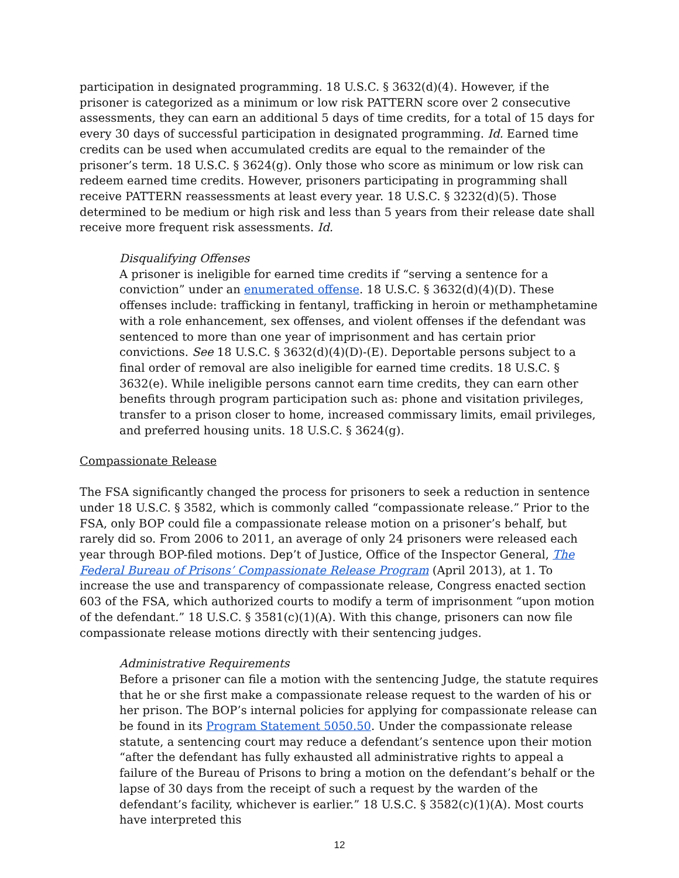participation in designated programming. 18 U.S.C. § 3632(d)(4). However, if the prisoner is categorized as a minimum or low risk PATTERN score over 2 consecutive assessments, they can earn an additional 5 days of time credits, for a total of 15 days for every 30 days of successful participation in designated programming. Id. Earned time credits can be used when accumulated credits are equal to the remainder of the prisoner’s term. 18 U.S.C. § 3624(g). Only those who score as minimum or low risk can redeem earned time credits. However, prisoners participating in programming shall receive PATTERN reassessments at least every year. 18 U.S.C. § 3232(d)(5). Those determined to be medium or high risk and less than 5 years from their release date shall receive more frequent risk assessments. Id.
Disqualifying Offenses
A prisoner is ineligible for earned time credits if “serving a sentence for a conviction” under an enumerated offense. 18 U.S.C. § 3632(d)(4)(D). These offenses include: trafficking in fentanyl, trafficking in heroin or methamphetamine with a role enhancement, sex offenses, and violent offenses if the defendant was sentenced to more than one year of imprisonment and has certain prior convictions. See 18 U.S.C. § 3632(d)(4)(D)-(E). Deportable persons subject to a final order of removal are also ineligible for earned time credits. 18 U.S.C. § 3632(e). While ineligible persons cannot earn time credits, they can earn other benefits through program participation such as: phone and visitation privileges, transfer to a prison closer to home, increased commissary limits, email privileges, and preferred housing units. 18 U.S.C. § 3624(g).
Compassionate Release
The FSA significantly changed the process for prisoners to seek a reduction in sentence under 18 U.S.C. § 3582, which is commonly called “compassionate release.” Prior to the FSA, only BOP could file a compassionate release motion on a prisoner’s behalf, but rarely did so. From 2006 to 2011, an average of only 24 prisoners were released each year through BOP-filed motions. Dep’t of Justice, Office of the Inspector General, The Federal Bureau of Prisons’ Compassionate Release Program (April 2013), at 1. To increase the use and transparency of compassionate release, Congress enacted section 603 of the FSA, which authorized courts to modify a term of imprisonment “upon motion of the defendant.” 18 U.S.C. § 3581(c)(1)(A). With this change, prisoners can now file compassionate release motions directly with their sentencing judges.
Administrative Requirements
Before a prisoner can file a motion with the sentencing Judge, the statute requires that he or she first make a compassionate release request to the warden of his or her prison. The BOP’s internal policies for applying for compassionate release can be found in its Program Statement 5050.50. Under the compassionate release statute, a sentencing court may reduce a defendant’s sentence upon their motion “after the defendant has fully exhausted all administrative rights to appeal a failure of the Bureau of Prisons to bring a motion on the defendant’s behalf or the lapse of 30 days from the receipt of such a request by the warden of the defendant’s facility, whichever is earlier.” 18 U.S.C. § 3582(c)(1)(A). Most courts have interpreted this
12